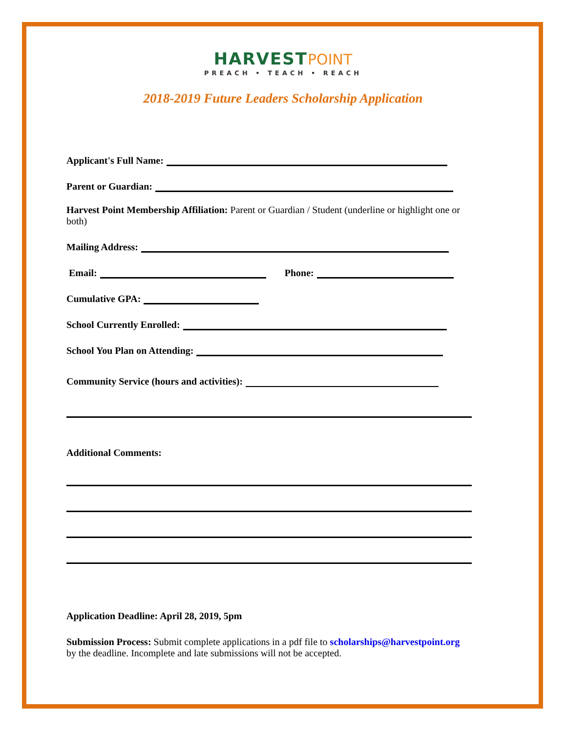HARVEST POINT
PREACH • TEACH • REACH
2018-2019 Future Leaders Scholarship Application
Applicant's Full Name:
Parent or Guardian:
Harvest Point Membership Affiliation: Parent or Guardian / Student (underline or highlight one or both)
Mailing Address:
Email: Phone:
Cumulative GPA:
School Currently Enrolled:
School You Plan on Attending:
Community Service (hours and activities):
Additional Comments:
Application Deadline: April 28, 2019, 5pm
Submission Process: Submit complete applications in a pdf file to scholarships@harvestpoint.org by the deadline. Incomplete and late submissions will not be accepted.